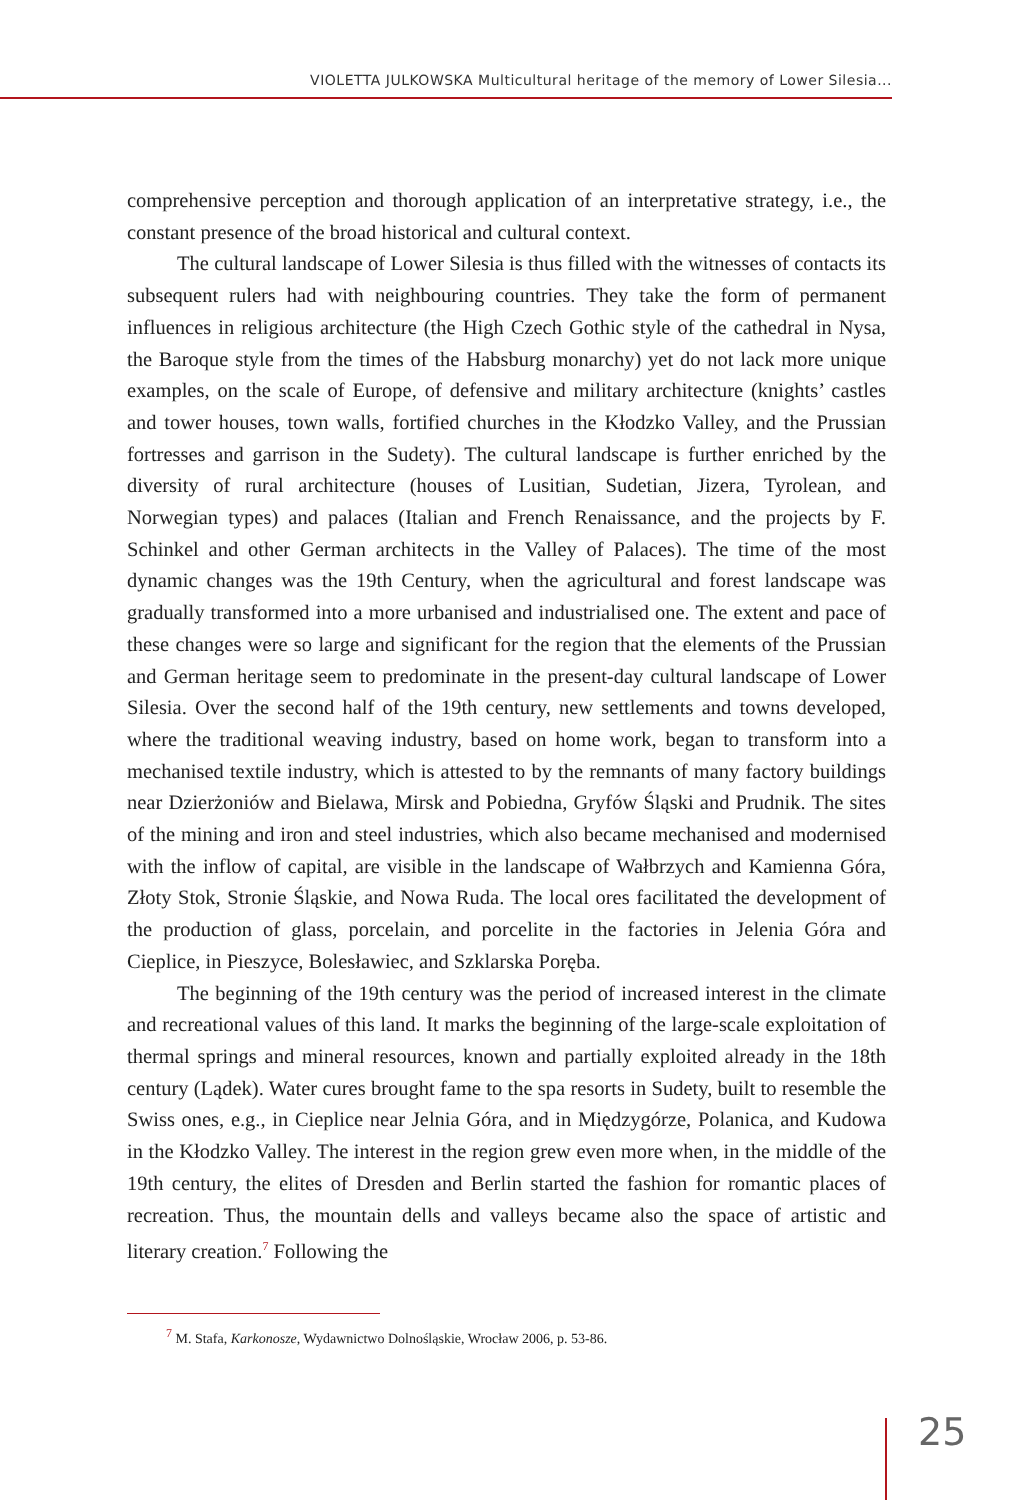VIOLETTA JULKOWSKA Multicultural heritage of the memory of Lower Silesia...
comprehensive perception and thorough application of an interpretative strategy, i.e., the constant presence of the broad historical and cultural context.
The cultural landscape of Lower Silesia is thus filled with the witnesses of contacts its subsequent rulers had with neighbouring countries. They take the form of permanent influences in religious architecture (the High Czech Gothic style of the cathedral in Nysa, the Baroque style from the times of the Habsburg monarchy) yet do not lack more unique examples, on the scale of Europe, of defensive and military architecture (knights’ castles and tower houses, town walls, fortified churches in the Kłodzko Valley, and the Prussian fortresses and garrison in the Sudety). The cultural landscape is further enriched by the diversity of rural architecture (houses of Lusitian, Sudetian, Jizera, Tyrolean, and Norwegian types) and palaces (Italian and French Renaissance, and the projects by F. Schinkel and other German architects in the Valley of Palaces). The time of the most dynamic changes was the 19th Century, when the agricultural and forest landscape was gradually transformed into a more urbanised and industrialised one. The extent and pace of these changes were so large and significant for the region that the elements of the Prussian and German heritage seem to predominate in the present-day cultural landscape of Lower Silesia. Over the second half of the 19th century, new settlements and towns developed, where the traditional weaving industry, based on home work, began to transform into a mechanised textile industry, which is attested to by the remnants of many factory buildings near Dzierżoniów and Bielawa, Mirsk and Pobiedna, Gryfów Śląski and Prudnik. The sites of the mining and iron and steel industries, which also became mechanised and modernised with the inflow of capital, are visible in the landscape of Wałbrzych and Kamienna Góra, Złoty Stok, Stronie Śląskie, and Nowa Ruda. The local ores facilitated the development of the production of glass, porcelain, and porcelite in the factories in Jelenia Góra and Cieplice, in Pieszyce, Bolesławiec, and Szklarska Poręba.
The beginning of the 19th century was the period of increased interest in the climate and recreational values of this land. It marks the beginning of the large-scale exploitation of thermal springs and mineral resources, known and partially exploited already in the 18th century (Lądek). Water cures brought fame to the spa resorts in Sudety, built to resemble the Swiss ones, e.g., in Cieplice near Jelnia Góra, and in Międzygórze, Polanica, and Kudowa in the Kłodzko Valley. The interest in the region grew even more when, in the middle of the 19th century, the elites of Dresden and Berlin started the fashion for romantic places of recreation. Thus, the mountain dells and valleys became also the space of artistic and literary creation.<sup>7</sup> Following the
<sup>7</sup> M. Stafa, Karkonosze, Wydawnictwo Dolnośląskie, Wrocław 2006, p. 53-86.
25